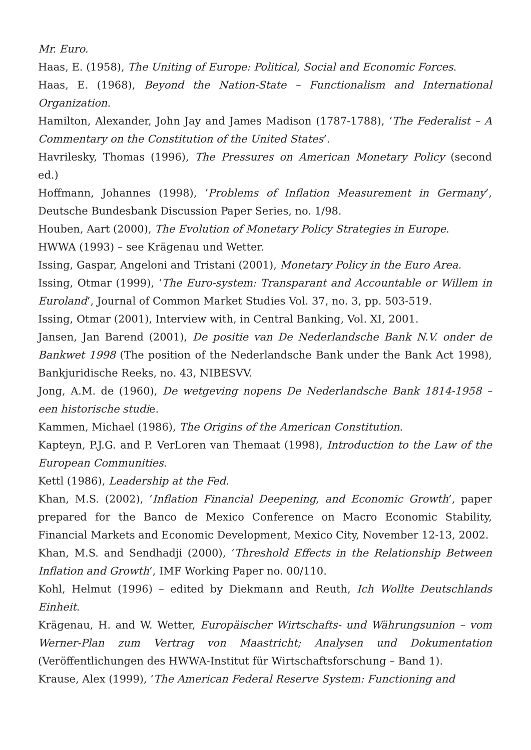Mr. Euro.
Haas, E. (1958), The Uniting of Europe: Political, Social and Economic Forces.
Haas, E. (1968), Beyond the Nation-State – Functionalism and International Organization.
Hamilton, Alexander, John Jay and James Madison (1787-1788), ‘The Federalist – A Commentary on the Constitution of the United States’.
Havrilesky, Thomas (1996), The Pressures on American Monetary Policy (second ed.)
Hoffmann, Johannes (1998), ‘Problems of Inflation Measurement in Germany’, Deutsche Bundesbank Discussion Paper Series, no. 1/98.
Houben, Aart (2000), The Evolution of Monetary Policy Strategies in Europe.
HWWA (1993) – see Krägenau und Wetter.
Issing, Gaspar, Angeloni and Tristani (2001), Monetary Policy in the Euro Area.
Issing, Otmar (1999), ‘The Euro-system: Transparant and Accountable or Willem in Euroland’, Journal of Common Market Studies Vol. 37, no. 3, pp. 503-519.
Issing, Otmar (2001), Interview with, in Central Banking, Vol. XI, 2001.
Jansen, Jan Barend (2001), De positie van De Nederlandsche Bank N.V. onder de Bankwet 1998 (The position of the Nederlandsche Bank under the Bank Act 1998), Bankjuridische Reeks, no. 43, NIBESVV.
Jong, A.M. de (1960), De wetgeving nopens De Nederlandsche Bank 1814-1958 – een historische studie.
Kammen, Michael (1986), The Origins of the American Constitution.
Kapteyn, P.J.G. and P. VerLoren van Themaat (1998), Introduction to the Law of the European Communities.
Kettl (1986), Leadership at the Fed.
Khan, M.S. (2002), ‘Inflation Financial Deepening, and Economic Growth’, paper prepared for the Banco de Mexico Conference on Macro Economic Stability, Financial Markets and Economic Development, Mexico City, November 12-13, 2002.
Khan, M.S. and Sendhadji (2000), ‘Threshold Effects in the Relationship Between Inflation and Growth’, IMF Working Paper no. 00/110.
Kohl, Helmut (1996) – edited by Diekmann and Reuth, Ich Wollte Deutschlands Einheit.
Krägenau, H. and W. Wetter, Europäischer Wirtschafts- und Währungsunion – vom Werner-Plan zum Vertrag von Maastricht; Analysen und Dokumentation (Veröffentlichungen des HWWA-Institut für Wirtschaftsforschung – Band 1).
Krause, Alex (1999), ‘The American Federal Reserve System: Functioning and